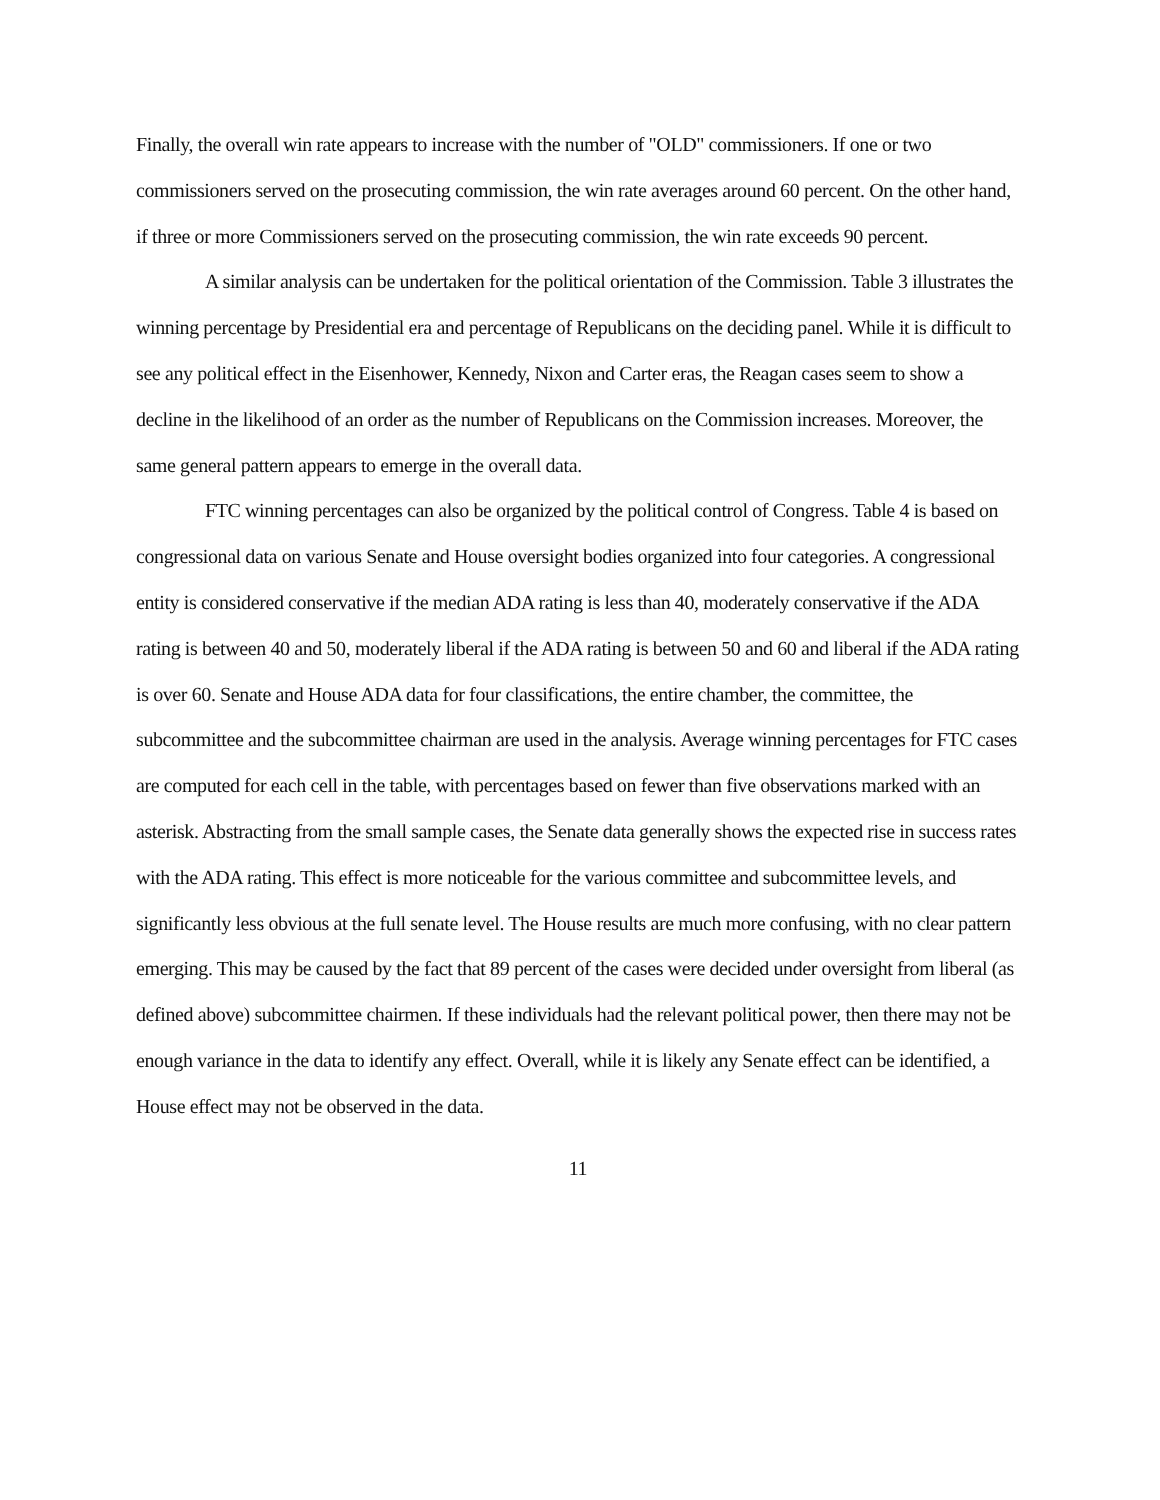Finally, the overall win rate appears to increase with the number of "OLD" commissioners. If one or two commissioners served on the prosecuting commission, the win rate averages around 60 percent. On the other hand, if three or more Commissioners served on the prosecuting commission, the win rate exceeds 90 percent.
A similar analysis can be undertaken for the political orientation of the Commission. Table 3 illustrates the winning percentage by Presidential era and percentage of Republicans on the deciding panel. While it is difficult to see any political effect in the Eisenhower, Kennedy, Nixon and Carter eras, the Reagan cases seem to show a decline in the likelihood of an order as the number of Republicans on the Commission increases. Moreover, the same general pattern appears to emerge in the overall data.
FTC winning percentages can also be organized by the political control of Congress. Table 4 is based on congressional data on various Senate and House oversight bodies organized into four categories. A congressional entity is considered conservative if the median ADA rating is less than 40, moderately conservative if the ADA rating is between 40 and 50, moderately liberal if the ADA rating is between 50 and 60 and liberal if the ADA rating is over 60. Senate and House ADA data for four classifications, the entire chamber, the committee, the subcommittee and the subcommittee chairman are used in the analysis. Average winning percentages for FTC cases are computed for each cell in the table, with percentages based on fewer than five observations marked with an asterisk. Abstracting from the small sample cases, the Senate data generally shows the expected rise in success rates with the ADA rating. This effect is more noticeable for the various committee and subcommittee levels, and significantly less obvious at the full senate level. The House results are much more confusing, with no clear pattern emerging. This may be caused by the fact that 89 percent of the cases were decided under oversight from liberal (as defined above) subcommittee chairmen. If these individuals had the relevant political power, then there may not be enough variance in the data to identify any effect. Overall, while it is likely any Senate effect can be identified, a House effect may not be observed in the data.
11